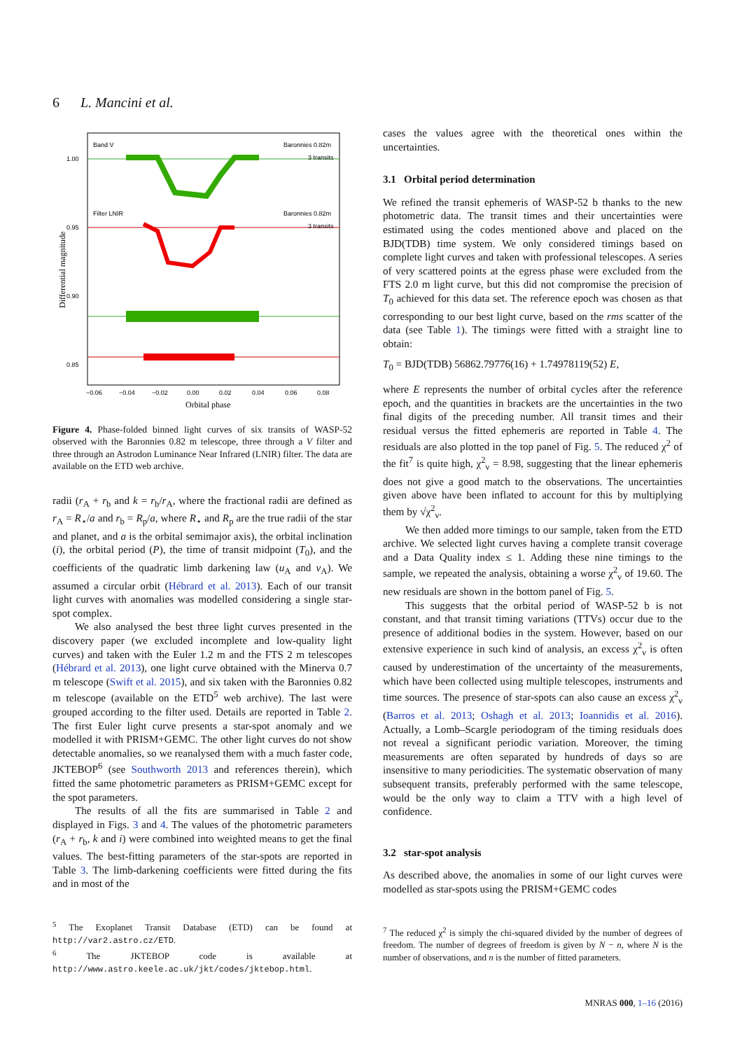6 L. Mancini et al.
Band V
Filter LNIR
Baronnies 0.82m
3 transits
Baronnies 0.82m
3 transits
1.00
0.95
0.90
0.85
−0.06
−0.04
−0.02
0.00
0.02
0.04
0.06
0.08
Orbital phase
Differential magnitude
Figure 4. Phase-folded binned light curves of six transits of WASP-52 observed with the Baronnies 0.82 m telescope, three through a V filter and three through an Astrodon Luminance Near Infrared (LNIR) filter. The data are available on the ETD web archive.
radii (r<sub>A</sub> + r<sub>b</sub> and k = r<sub>b</sub>/r<sub>A</sub>, where the fractional radii are defined as r<sub>A</sub> = R<sub>⋆</sub>/a and r<sub>b</sub> = R<sub>p</sub>/a, where R<sub>⋆</sub> and R<sub>p</sub> are the true radii of the star and planet, and a is the orbital semimajor axis), the orbital inclination (i), the orbital period (P), the time of transit midpoint (T<sub>0</sub>), and the coefficients of the quadratic limb darkening law (u<sub>A</sub> and v<sub>A</sub>). We assumed a circular orbit (Hébrard et al. 2013). Each of our transit light curves with anomalies was modelled considering a single star-spot complex.
We also analysed the best three light curves presented in the discovery paper (we excluded incomplete and low-quality light curves) and taken with the Euler 1.2 m and the FTS 2 m telescopes (Hébrard et al. 2013), one light curve obtained with the Minerva 0.7 m telescope (Swift et al. 2015), and six taken with the Baronnies 0.82 m telescope (available on the ETD<sup>5</sup> web archive). The last were grouped according to the filter used. Details are reported in Table 2. The first Euler light curve presents a star-spot anomaly and we modelled it with PRISM+GEMC. The other light curves do not show detectable anomalies, so we reanalysed them with a much faster code, JKTEBOP<sup>6</sup> (see Southworth 2013 and references therein), which fitted the same photometric parameters as PRISM+GEMC except for the spot parameters.
The results of all the fits are summarised in Table 2 and displayed in Figs. 3 and 4. The values of the photometric parameters (r<sub>A</sub> + r<sub>b</sub>, k and i) were combined into weighted means to get the final values. The best-fitting parameters of the star-spots are reported in Table 3. The limb-darkening coefficients were fitted during the fits and in most of the
<sup>5</sup> The Exoplanet Transit Database (ETD) can be found at http://var2.astro.cz/ETD.
<sup>6</sup> The JKTEBOP code is available at http://www.astro.keele.ac.uk/jkt/codes/jktebop.html.
cases the values agree with the theoretical ones within the uncertainties.
3.1 Orbital period determination
We refined the transit ephemeris of WASP-52 b thanks to the new photometric data. The transit times and their uncertainties were estimated using the codes mentioned above and placed on the BJD(TDB) time system. We only considered timings based on complete light curves and taken with professional telescopes. A series of very scattered points at the egress phase were excluded from the FTS 2.0 m light curve, but this did not compromise the precision of T<sub>0</sub> achieved for this data set. The reference epoch was chosen as that corresponding to our best light curve, based on the rms scatter of the data (see Table 1). The timings were fitted with a straight line to obtain:
T<sub>0</sub> = BJD(TDB) 56862.79776(16) + 1.74978119(52) E,
where E represents the number of orbital cycles after the reference epoch, and the quantities in brackets are the uncertainties in the two final digits of the preceding number. All transit times and their residual versus the fitted ephemeris are reported in Table 4. The residuals are also plotted in the top panel of Fig. 5. The reduced χ<sup>2</sup> of the fit<sup>7</sup> is quite high, χ<sup>2</sup><sub>ν</sub> = 8.98, suggesting that the linear ephemeris does not give a good match to the observations. The uncertainties given above have been inflated to account for this by multiplying them by √χ<sup>2</sup><sub>ν</sub>.
We then added more timings to our sample, taken from the ETD archive. We selected light curves having a complete transit coverage and a Data Quality index ≤ 1. Adding these nine timings to the sample, we repeated the analysis, obtaining a worse χ<sup>2</sup><sub>ν</sub> of 19.60. The new residuals are shown in the bottom panel of Fig. 5.
This suggests that the orbital period of WASP-52 b is not constant, and that transit timing variations (TTVs) occur due to the presence of additional bodies in the system. However, based on our extensive experience in such kind of analysis, an excess χ<sup>2</sup><sub>ν</sub> is often caused by underestimation of the uncertainty of the measurements, which have been collected using multiple telescopes, instruments and time sources. The presence of star-spots can also cause an excess χ<sup>2</sup><sub>ν</sub> (Barros et al. 2013; Oshagh et al. 2013; Ioannidis et al. 2016). Actually, a Lomb–Scargle periodogram of the timing residuals does not reveal a significant periodic variation. Moreover, the timing measurements are often separated by hundreds of days so are insensitive to many periodicities. The systematic observation of many subsequent transits, preferably performed with the same telescope, would be the only way to claim a TTV with a high level of confidence.
3.2 star-spot analysis
As described above, the anomalies in some of our light curves were modelled as star-spots using the PRISM+GEMC codes
<sup>7</sup> The reduced χ<sup>2</sup> is simply the chi-squared divided by the number of degrees of freedom. The number of degrees of freedom is given by N − n, where N is the number of observations, and n is the number of fitted parameters.
MNRAS 000, 1–16 (2016)